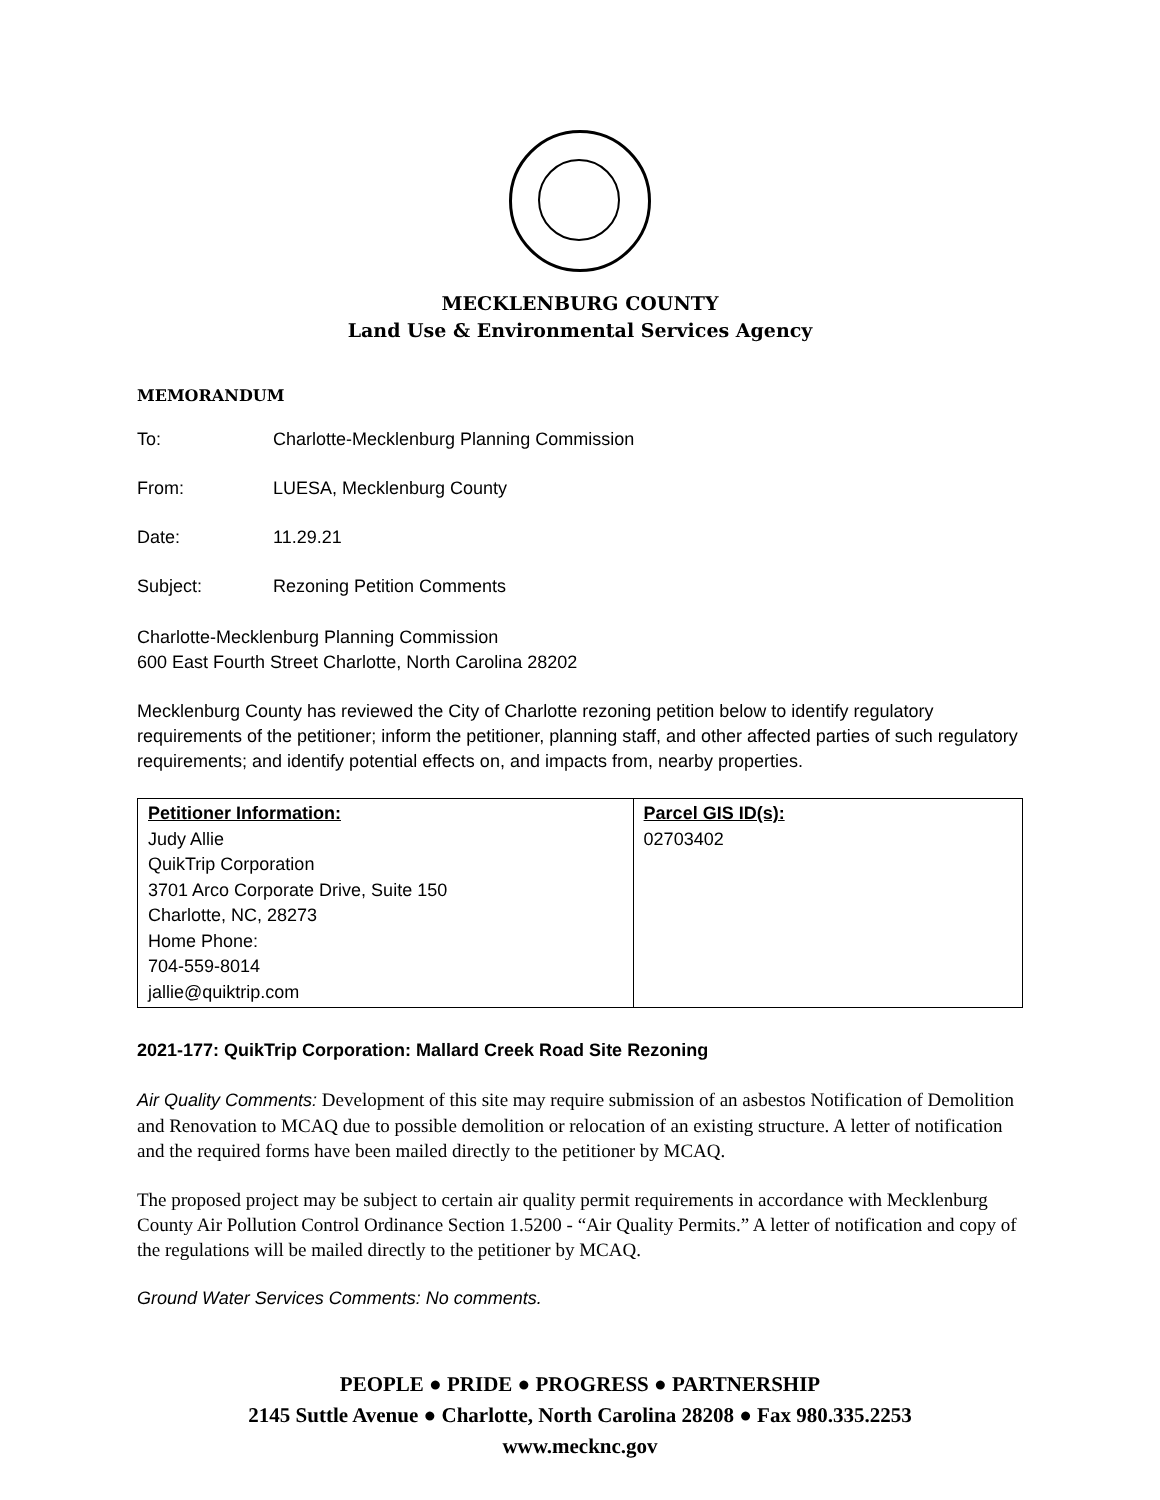MECKLENBURG COUNTY
Land Use & Environmental Services Agency
MEMORANDUM
To: Charlotte-Mecklenburg Planning Commission
From: LUESA, Mecklenburg County
Date: 11.29.21
Subject: Rezoning Petition Comments
Charlotte-Mecklenburg Planning Commission
600 East Fourth Street Charlotte, North Carolina 28202
Mecklenburg County has reviewed the City of Charlotte rezoning petition below to identify regulatory requirements of the petitioner; inform the petitioner, planning staff, and other affected parties of such regulatory requirements; and identify potential effects on, and impacts from, nearby properties.
| Petitioner Information: Judy Allie QuikTrip Corporation 3701 Arco Corporate Drive, Suite 150 Charlotte, NC, 28273 Home Phone: 704-559-8014 jallie@quiktrip.com | Parcel GIS ID(s): 02703402 |
2021-177: QuikTrip Corporation: Mallard Creek Road Site Rezoning
Air Quality Comments: Development of this site may require submission of an asbestos Notification of Demolition and Renovation to MCAQ due to possible demolition or relocation of an existing structure. A letter of notification and the required forms have been mailed directly to the petitioner by MCAQ.
The proposed project may be subject to certain air quality permit requirements in accordance with Mecklenburg County Air Pollution Control Ordinance Section 1.5200 - “Air Quality Permits.” A letter of notification and copy of the regulations will be mailed directly to the petitioner by MCAQ.
Ground Water Services Comments: No comments.
PEOPLE ● PRIDE ● PROGRESS ● PARTNERSHIP
2145 Suttle Avenue ● Charlotte, North Carolina 28208 ● Fax 980.335.2253
www.mecknc.gov